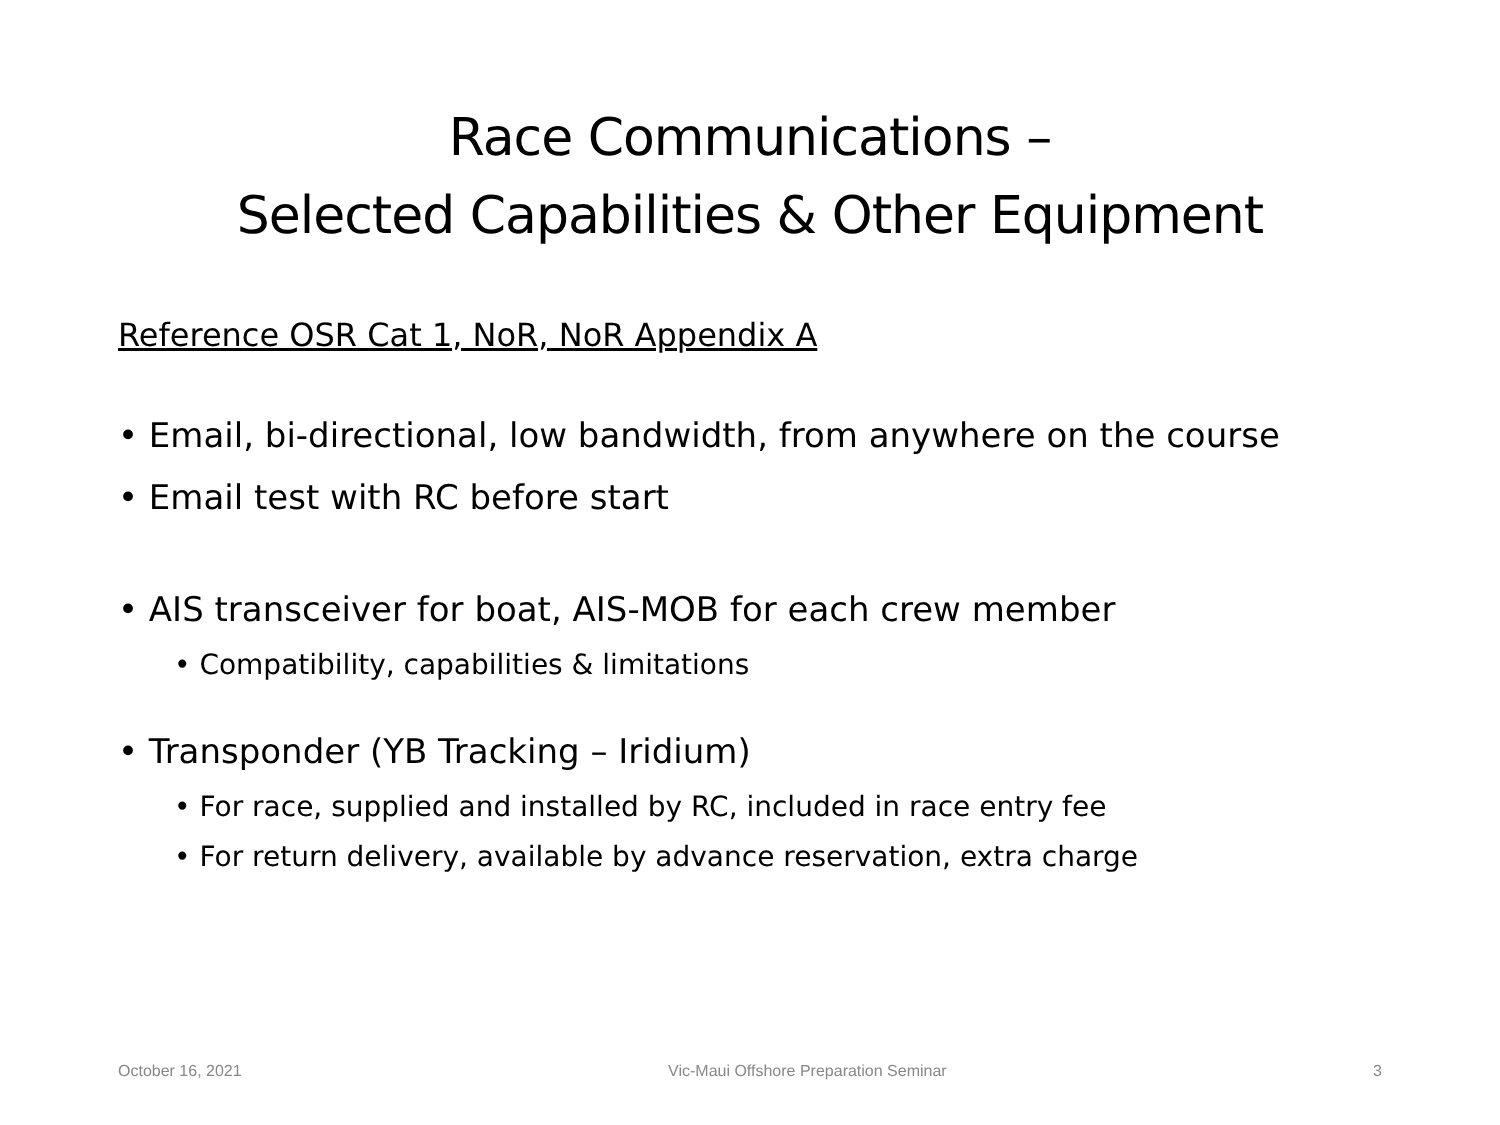Race Communications –
Selected Capabilities & Other Equipment
Reference OSR Cat 1, NoR, NoR Appendix A
• Email, bi-directional, low bandwidth, from anywhere on the course
• Email test with RC before start
• AIS transceiver for boat, AIS-MOB for each crew member
• Compatibility, capabilities & limitations
• Transponder (YB Tracking – Iridium)
• For race, supplied and installed by RC, included in race entry fee
• For return delivery, available by advance reservation, extra charge
October 16, 2021 Vic-Maui Offshore Preparation Seminar 3